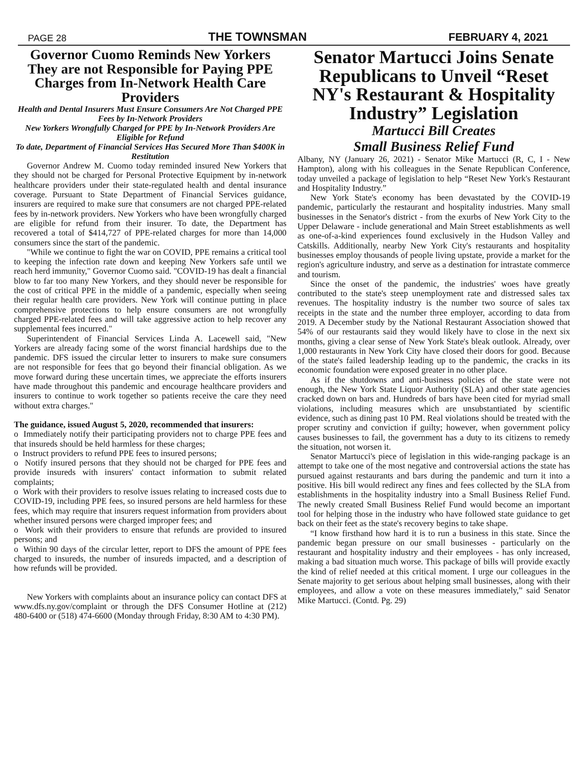PAGE 28 THE TOWNSMAN FEBRUARY 4, 2021
Governor Cuomo Reminds New Yorkers They are not Responsible for Paying PPE Charges from In-Network Health Care Providers
Health and Dental Insurers Must Ensure Consumers Are Not Charged PPE Fees by In-Network Providers
New Yorkers Wrongfully Charged for PPE by In-Network Providers Are Eligible for Refund
To date, Department of Financial Services Has Secured More Than $400K in Restitution
Governor Andrew M. Cuomo today reminded insured New Yorkers that they should not be charged for Personal Protective Equipment by in-network healthcare providers under their state-regulated health and dental insurance coverage. Pursuant to State Department of Financial Services guidance, insurers are required to make sure that consumers are not charged PPE-related fees by in-network providers. New Yorkers who have been wrongfully charged are eligible for refund from their insurer. To date, the Department has recovered a total of $414,727 of PPE-related charges for more than 14,000 consumers since the start of the pandemic.
"While we continue to fight the war on COVID, PPE remains a critical tool to keeping the infection rate down and keeping New Yorkers safe until we reach herd immunity," Governor Cuomo said. "COVID-19 has dealt a financial blow to far too many New Yorkers, and they should never be responsible for the cost of critical PPE in the middle of a pandemic, especially when seeing their regular health care providers. New York will continue putting in place comprehensive protections to help ensure consumers are not wrongfully charged PPE-related fees and will take aggressive action to help recover any supplemental fees incurred."
Superintendent of Financial Services Linda A. Lacewell said, "New Yorkers are already facing some of the worst financial hardships due to the pandemic. DFS issued the circular letter to insurers to make sure consumers are not responsible for fees that go beyond their financial obligation. As we move forward during these uncertain times, we appreciate the efforts insurers have made throughout this pandemic and encourage healthcare providers and insurers to continue to work together so patients receive the care they need without extra charges."
The guidance, issued August 5, 2020, recommended that insurers:
o Immediately notify their participating providers not to charge PPE fees and that insureds should be held harmless for these charges;
o Instruct providers to refund PPE fees to insured persons;
o Notify insured persons that they should not be charged for PPE fees and provide insureds with insurers' contact information to submit related complaints;
o Work with their providers to resolve issues relating to increased costs due to COVID-19, including PPE fees, so insured persons are held harmless for these fees, which may require that insurers request information from providers about whether insured persons were charged improper fees; and
o Work with their providers to ensure that refunds are provided to insured persons; and
o Within 90 days of the circular letter, report to DFS the amount of PPE fees charged to insureds, the number of insureds impacted, and a description of how refunds will be provided.
New Yorkers with complaints about an insurance policy can contact DFS at www.dfs.ny.gov/complaint or through the DFS Consumer Hotline at (212) 480-6400 or (518) 474-6600 (Monday through Friday, 8:30 AM to 4:30 PM).
Senator Martucci Joins Senate Republicans to Unveil “Reset NY's Restaurant & Hospitality Industry” Legislation
Martucci Bill Creates
Small Business Relief Fund
Albany, NY (January 26, 2021) - Senator Mike Martucci (R, C, I - New Hampton), along with his colleagues in the Senate Republican Conference, today unveiled a package of legislation to help “Reset New York's Restaurant and Hospitality Industry.”
New York State's economy has been devastated by the COVID-19 pandemic, particularly the restaurant and hospitality industries. Many small businesses in the Senator's district - from the exurbs of New York City to the Upper Delaware - include generational and Main Street establishments as well as one-of-a-kind experiences found exclusively in the Hudson Valley and Catskills. Additionally, nearby New York City's restaurants and hospitality businesses employ thousands of people living upstate, provide a market for the region's agriculture industry, and serve as a destination for intrastate commerce and tourism.
Since the onset of the pandemic, the industries' woes have greatly contributed to the state's steep unemployment rate and distressed sales tax revenues. The hospitality industry is the number two source of sales tax receipts in the state and the number three employer, according to data from 2019. A December study by the National Restaurant Association showed that 54% of our restaurants said they would likely have to close in the next six months, giving a clear sense of New York State's bleak outlook. Already, over 1,000 restaurants in New York City have closed their doors for good. Because of the state's failed leadership leading up to the pandemic, the cracks in its economic foundation were exposed greater in no other place.
As if the shutdowns and anti-business policies of the state were not enough, the New York State Liquor Authority (SLA) and other state agencies cracked down on bars and. Hundreds of bars have been cited for myriad small violations, including measures which are unsubstantiated by scientific evidence, such as dining past 10 PM. Real violations should be treated with the proper scrutiny and conviction if guilty; however, when government policy causes businesses to fail, the government has a duty to its citizens to remedy the situation, not worsen it.
Senator Martucci's piece of legislation in this wide-ranging package is an attempt to take one of the most negative and controversial actions the state has pursued against restaurants and bars during the pandemic and turn it into a positive. His bill would redirect any fines and fees collected by the SLA from establishments in the hospitality industry into a Small Business Relief Fund. The newly created Small Business Relief Fund would become an important tool for helping those in the industry who have followed state guidance to get back on their feet as the state's recovery begins to take shape.
“I know firsthand how hard it is to run a business in this state. Since the pandemic began pressure on our small businesses - particularly on the restaurant and hospitality industry and their employees - has only increased, making a bad situation much worse. This package of bills will provide exactly the kind of relief needed at this critical moment. I urge our colleagues in the Senate majority to get serious about helping small businesses, along with their employees, and allow a vote on these measures immediately,” said Senator Mike Martucci. (Contd. Pg. 29)